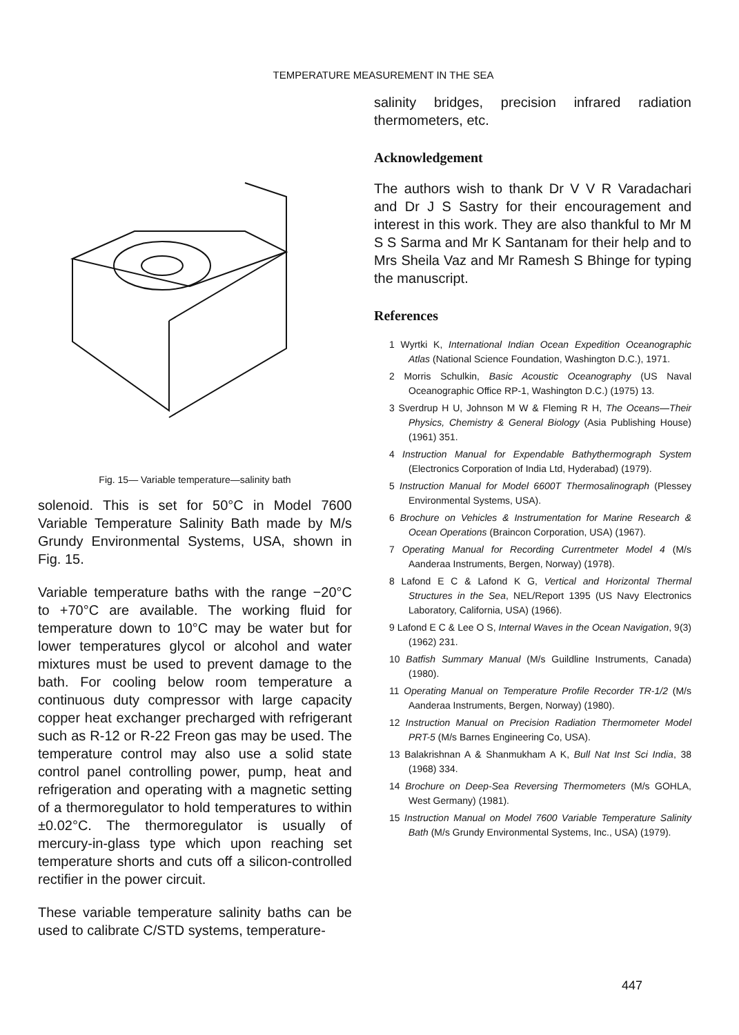TEMPERATURE MEASUREMENT IN THE SEA
Fig. 15— Variable temperature—salinity bath
solenoid. This is set for 50°C in Model 7600 Variable Temperature Salinity Bath made by M/s Grundy Environmental Systems, USA, shown in Fig. 15.
Variable temperature baths with the range −20°C to +70°C are available. The working fluid for temperature down to 10°C may be water but for lower temperatures glycol or alcohol and water mixtures must be used to prevent damage to the bath. For cooling below room temperature a continuous duty compressor with large capacity copper heat exchanger precharged with refrigerant such as R-12 or R-22 Freon gas may be used. The temperature control may also use a solid state control panel controlling power, pump, heat and refrigeration and operating with a magnetic setting of a thermoregulator to hold temperatures to within ±0.02°C. The thermoregulator is usually of mercury-in-glass type which upon reaching set temperature shorts and cuts off a silicon-controlled rectifier in the power circuit.
These variable temperature salinity baths can be used to calibrate C/STD systems, temperature-
salinity bridges, precision infrared radiation thermometers, etc.
Acknowledgement
The authors wish to thank Dr V V R Varadachari and Dr J S Sastry for their encouragement and interest in this work. They are also thankful to Mr M S S Sarma and Mr K Santanam for their help and to Mrs Sheila Vaz and Mr Ramesh S Bhinge for typing the manuscript.
References
1 Wyrtki K, International Indian Ocean Expedition Oceanographic Atlas (National Science Foundation, Washington D.C.), 1971.
2 Morris Schulkin, Basic Acoustic Oceanography (US Naval Oceanographic Office RP-1, Washington D.C.) (1975) 13.
3 Sverdrup H U, Johnson M W & Fleming R H, The Oceans—Their Physics, Chemistry & General Biology (Asia Publishing House) (1961) 351.
4 Instruction Manual for Expendable Bathythermograph System (Electronics Corporation of India Ltd, Hyderabad) (1979).
5 Instruction Manual for Model 6600T Thermosalinograph (Plessey Environmental Systems, USA).
6 Brochure on Vehicles & Instrumentation for Marine Research & Ocean Operations (Braincon Corporation, USA) (1967).
7 Operating Manual for Recording Currentmeter Model 4 (M/s Aanderaa Instruments, Bergen, Norway) (1978).
8 Lafond E C & Lafond K G, Vertical and Horizontal Thermal Structures in the Sea, NEL/Report 1395 (US Navy Electronics Laboratory, California, USA) (1966).
9 Lafond E C & Lee O S, Internal Waves in the Ocean Navigation, 9(3) (1962) 231.
10 Batfish Summary Manual (M/s Guildline Instruments, Canada) (1980).
11 Operating Manual on Temperature Profile Recorder TR-1/2 (M/s Aanderaa Instruments, Bergen, Norway) (1980).
12 Instruction Manual on Precision Radiation Thermometer Model PRT-5 (M/s Barnes Engineering Co, USA).
13 Balakrishnan A & Shanmukham A K, Bull Nat Inst Sci India, 38 (1968) 334.
14 Brochure on Deep-Sea Reversing Thermometers (M/s GOHLA, West Germany) (1981).
15 Instruction Manual on Model 7600 Variable Temperature Salinity Bath (M/s Grundy Environmental Systems, Inc., USA) (1979).
447